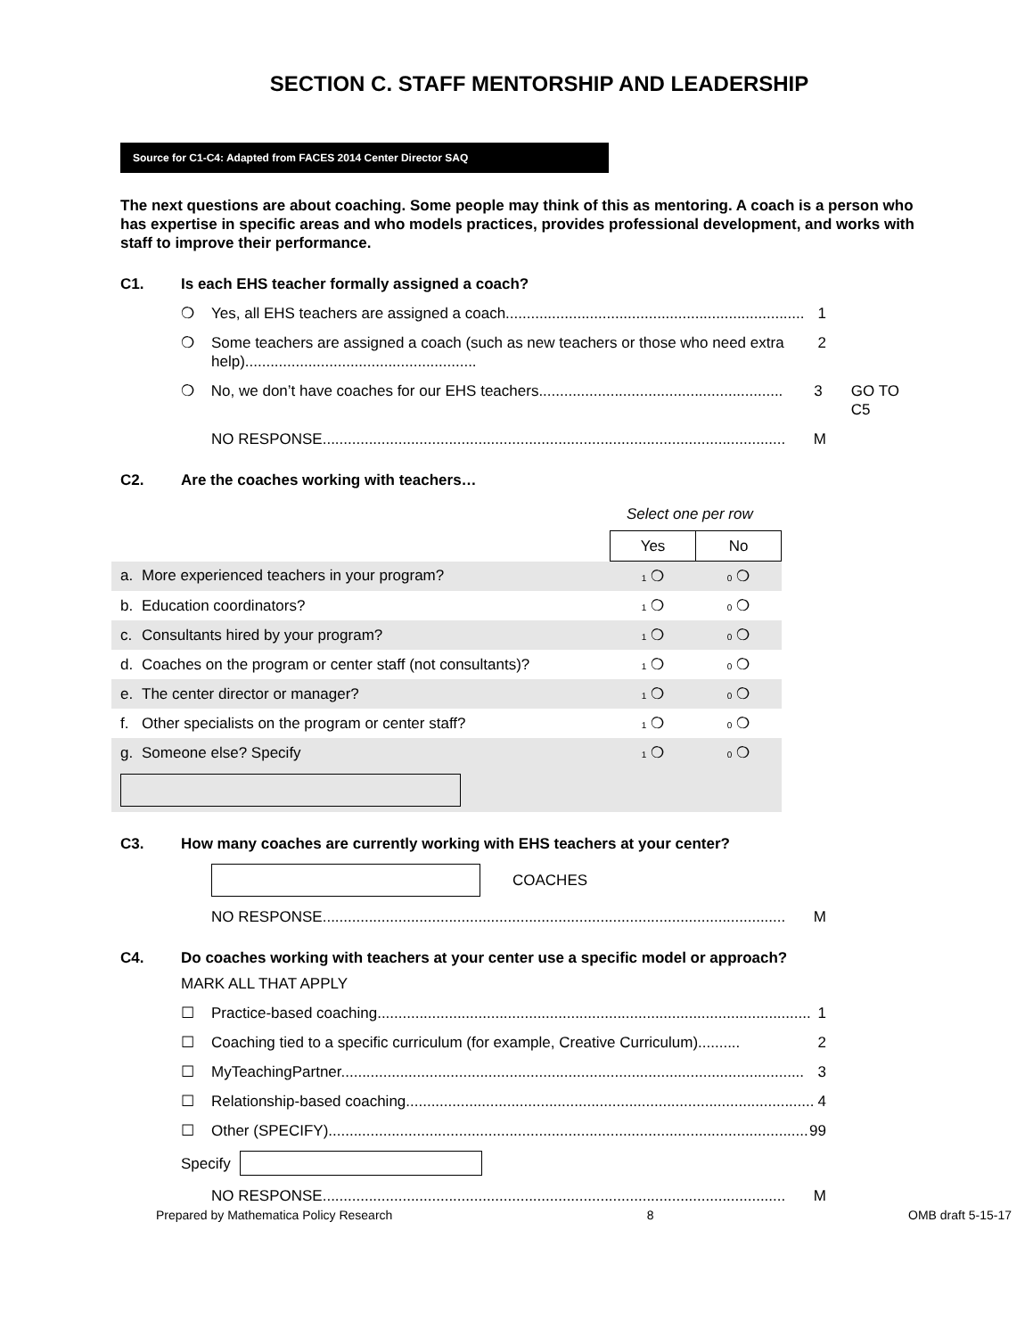SECTION C. STAFF MENTORSHIP AND LEADERSHIP
Source for C1-C4: Adapted from FACES 2014 Center Director SAQ
The next questions are about coaching. Some people may think of this as mentoring. A coach is a person who has expertise in specific areas and who models practices, provides professional development, and works with staff to improve their performance.
C1. Is each EHS teacher formally assigned a coach?
❍ Yes, all EHS teachers are assigned a coach....................................................................... 1
❍ Some teachers are assigned a coach (such as new teachers or those who need extra help)....................................................... 2
❍ No, we don’t have coaches for our EHS teachers.......................................................... 3 GO TO C5
NO RESPONSE.............................................................................................................. M
C2. Are the coaches working with teachers…
Select one per row
| | | Yes | No |
| a. | More experienced teachers in your program? | 1 ❍ | 0 ❍ |
| b. | Education coordinators? | 1 ❍ | 0 ❍ |
| c. | Consultants hired by your program? | 1 ❍ | 0 ❍ |
| d. | Coaches on the program or center staff (not consultants)? | 1 ❍ | 0 ❍ |
| e. | The center director or manager? | 1 ❍ | 0 ❍ |
| f. | Other specialists on the program or center staff? | 1 ❍ | 0 ❍ |
| g. | Someone else? Specify | 1 ❍ | 0 ❍ |
C3. How many coaches are currently working with EHS teachers at your center?
COACHES
NO RESPONSE.............................................................................................................. M
C4. Do coaches working with teachers at your center use a specific model or approach?
MARK ALL THAT APPLY
☐ Practice-based coaching....................................................................................................... 1
☐ Coaching tied to a specific curriculum (for example, Creative Curriculum).......... 2
☐ MyTeachingPartner.............................................................................................................. 3
☐ Relationship-based coaching................................................................................................. 4
☐ Other (SPECIFY).................................................................................................................. 99
Specify
NO RESPONSE.............................................................................................................. M
Prepared by Mathematica Policy Research 8 OMB draft 5-15-17